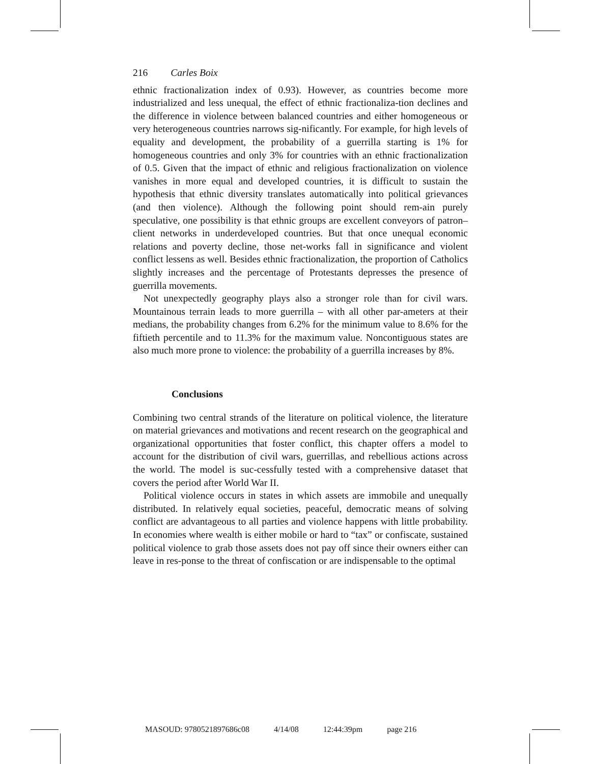216 Carles Boix
ethnic fractionalization index of 0.93). However, as countries become more industrialized and less unequal, the effect of ethnic fractionaliza-tion declines and the difference in violence between balanced countries and either homogeneous or very heterogeneous countries narrows sig-nificantly. For example, for high levels of equality and development, the probability of a guerrilla starting is 1% for homogeneous countries and only 3% for countries with an ethnic fractionalization of 0.5. Given that the impact of ethnic and religious fractionalization on violence vanishes in more equal and developed countries, it is difficult to sustain the hypothesis that ethnic diversity translates automatically into political grievances (and then violence). Although the following point should rem-ain purely speculative, one possibility is that ethnic groups are excellent conveyors of patron–client networks in underdeveloped countries. But that once unequal economic relations and poverty decline, those net-works fall in significance and violent conflict lessens as well. Besides ethnic fractionalization, the proportion of Catholics slightly increases and the percentage of Protestants depresses the presence of guerrilla movements.
Not unexpectedly geography plays also a stronger role than for civil wars. Mountainous terrain leads to more guerrilla – with all other par-ameters at their medians, the probability changes from 6.2% for the minimum value to 8.6% for the fiftieth percentile and to 11.3% for the maximum value. Noncontiguous states are also much more prone to violence: the probability of a guerrilla increases by 8%.
Conclusions
Combining two central strands of the literature on political violence, the literature on material grievances and motivations and recent research on the geographical and organizational opportunities that foster conflict, this chapter offers a model to account for the distribution of civil wars, guerrillas, and rebellious actions across the world. The model is suc-cessfully tested with a comprehensive dataset that covers the period after World War II.
Political violence occurs in states in which assets are immobile and unequally distributed. In relatively equal societies, peaceful, democratic means of solving conflict are advantageous to all parties and violence happens with little probability. In economies where wealth is either mobile or hard to “tax” or confiscate, sustained political violence to grab those assets does not pay off since their owners either can leave in res-ponse to the threat of confiscation or are indispensable to the optimal
MASOUD: 9780521897686c08 4/14/08 12:44:39pm page 216